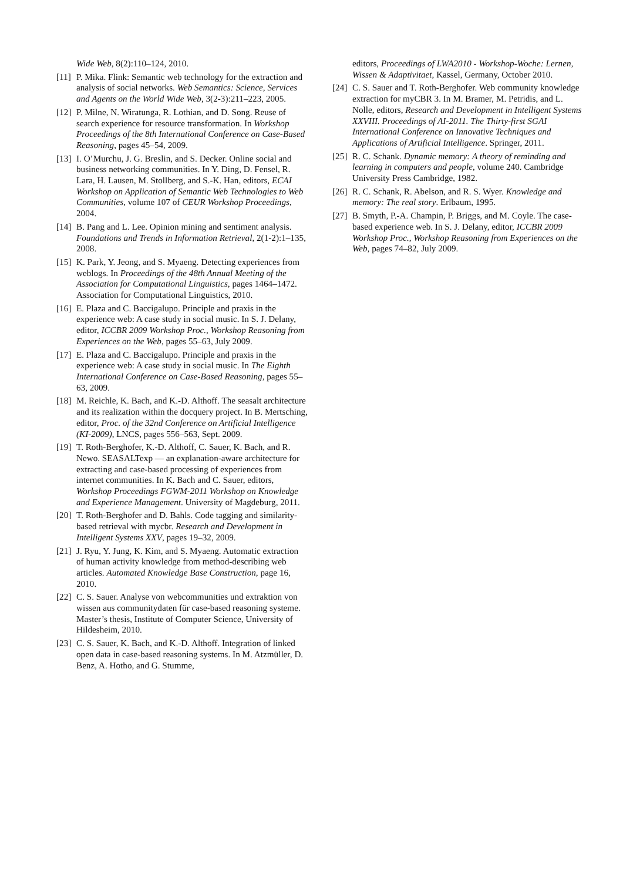Wide Web, 8(2):110–124, 2010.
[11] P. Mika. Flink: Semantic web technology for the extraction and analysis of social networks. Web Semantics: Science, Services and Agents on the World Wide Web, 3(2-3):211–223, 2005.
[12] P. Milne, N. Wiratunga, R. Lothian, and D. Song. Reuse of search experience for resource transformation. In Workshop Proceedings of the 8th International Conference on Case-Based Reasoning, pages 45–54, 2009.
[13] I. O’Murchu, J. G. Breslin, and S. Decker. Online social and business networking communities. In Y. Ding, D. Fensel, R. Lara, H. Lausen, M. Stollberg, and S.-K. Han, editors, ECAI Workshop on Application of Semantic Web Technologies to Web Communities, volume 107 of CEUR Workshop Proceedings, 2004.
[14] B. Pang and L. Lee. Opinion mining and sentiment analysis. Foundations and Trends in Information Retrieval, 2(1-2):1–135, 2008.
[15] K. Park, Y. Jeong, and S. Myaeng. Detecting experiences from weblogs. In Proceedings of the 48th Annual Meeting of the Association for Computational Linguistics, pages 1464–1472. Association for Computational Linguistics, 2010.
[16] E. Plaza and C. Baccigalupo. Principle and praxis in the experience web: A case study in social music. In S. J. Delany, editor, ICCBR 2009 Workshop Proc., Workshop Reasoning from Experiences on the Web, pages 55–63, July 2009.
[17] E. Plaza and C. Baccigalupo. Principle and praxis in the experience web: A case study in social music. In The Eighth International Conference on Case-Based Reasoning, pages 55–63, 2009.
[18] M. Reichle, K. Bach, and K.-D. Althoff. The seasalt architecture and its realization within the docquery project. In B. Mertsching, editor, Proc. of the 32nd Conference on Artificial Intelligence (KI-2009), LNCS, pages 556–563, Sept. 2009.
[19] T. Roth-Berghofer, K.-D. Althoff, C. Sauer, K. Bach, and R. Newo. SEASALTexp — an explanation-aware architecture for extracting and case-based processing of experiences from internet communities. In K. Bach and C. Sauer, editors, Workshop Proceedings FGWM-2011 Workshop on Knowledge and Experience Management. University of Magdeburg, 2011.
[20] T. Roth-Berghofer and D. Bahls. Code tagging and similarity-based retrieval with mycbr. Research and Development in Intelligent Systems XXV, pages 19–32, 2009.
[21] J. Ryu, Y. Jung, K. Kim, and S. Myaeng. Automatic extraction of human activity knowledge from method-describing web articles. Automated Knowledge Base Construction, page 16, 2010.
[22] C. S. Sauer. Analyse von webcommunities und extraktion von wissen aus communitydaten für case-based reasoning systeme. Master’s thesis, Institute of Computer Science, University of Hildesheim, 2010.
[23] C. S. Sauer, K. Bach, and K.-D. Althoff. Integration of linked open data in case-based reasoning systems. In M. Atzmüller, D. Benz, A. Hotho, and G. Stumme,
editors, Proceedings of LWA2010 - Workshop-Woche: Lernen, Wissen & Adaptivitaet, Kassel, Germany, October 2010.
[24] C. S. Sauer and T. Roth-Berghofer. Web community knowledge extraction for myCBR 3. In M. Bramer, M. Petridis, and L. Nolle, editors, Research and Development in Intelligent Systems XXVIII. Proceedings of AI-2011. The Thirty-first SGAI International Conference on Innovative Techniques and Applications of Artificial Intelligence. Springer, 2011.
[25] R. C. Schank. Dynamic memory: A theory of reminding and learning in computers and people, volume 240. Cambridge University Press Cambridge, 1982.
[26] R. C. Schank, R. Abelson, and R. S. Wyer. Knowledge and memory: The real story. Erlbaum, 1995.
[27] B. Smyth, P.-A. Champin, P. Briggs, and M. Coyle. The case-based experience web. In S. J. Delany, editor, ICCBR 2009 Workshop Proc., Workshop Reasoning from Experiences on the Web, pages 74–82, July 2009.